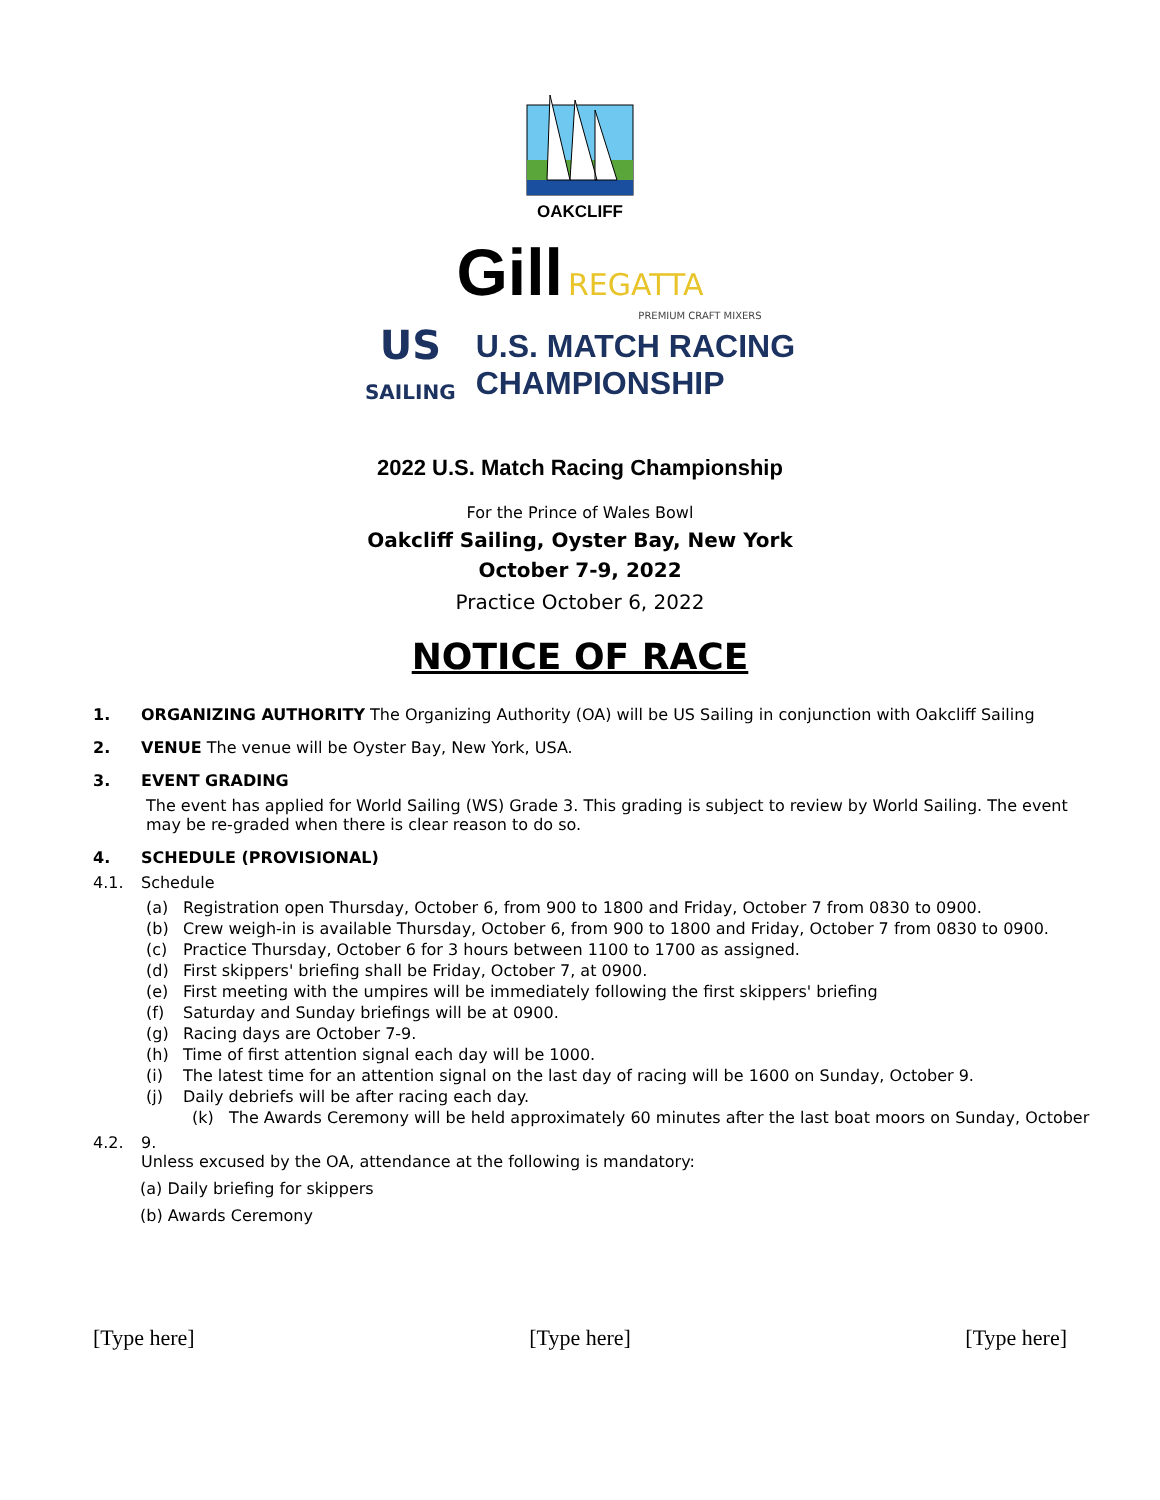OAKCLIFF
Gill REGATTA
PREMIUM CRAFT MIXERS
US
SAILING
U.S. MATCH RACING
CHAMPIONSHIP
2022 U.S. Match Racing Championship
For the Prince of Wales Bowl
Oakcliff Sailing, Oyster Bay, New York
October 7-9, 2022
Practice October 6, 2022
NOTICE OF RACE
1. ORGANIZING AUTHORITY The Organizing Authority (OA) will be US Sailing in conjunction with Oakcliff Sailing
2. VENUE The venue will be Oyster Bay, New York, USA.
3. EVENT GRADING
The event has applied for World Sailing (WS) Grade 3. This grading is subject to review by World Sailing. The event may be re-graded when there is clear reason to do so.
4. SCHEDULE (PROVISIONAL)
4.1. Schedule
(a) Registration open Thursday, October 6, from 900 to 1800 and Friday, October 7 from 0830 to 0900.
(b) Crew weigh-in is available Thursday, October 6, from 900 to 1800 and Friday, October 7 from 0830 to 0900.
(c) Practice Thursday, October 6 for 3 hours between 1100 to 1700 as assigned.
(d) First skippers' briefing shall be Friday, October 7, at 0900.
(e) First meeting with the umpires will be immediately following the first skippers' briefing
(f) Saturday and Sunday briefings will be at 0900.
(g) Racing days are October 7-9.
(h) Time of first attention signal each day will be 1000.
(i) The latest time for an attention signal on the last day of racing will be 1600 on Sunday, October 9.
(j) Daily debriefs will be after racing each day.
(k) The Awards Ceremony will be held approximately 60 minutes after the last boat moors on Sunday, October
4.2. 9.
Unless excused by the OA, attendance at the following is mandatory:
(a) Daily briefing for skippers
(b) Awards Ceremony
[Type here] [Type here] [Type here]